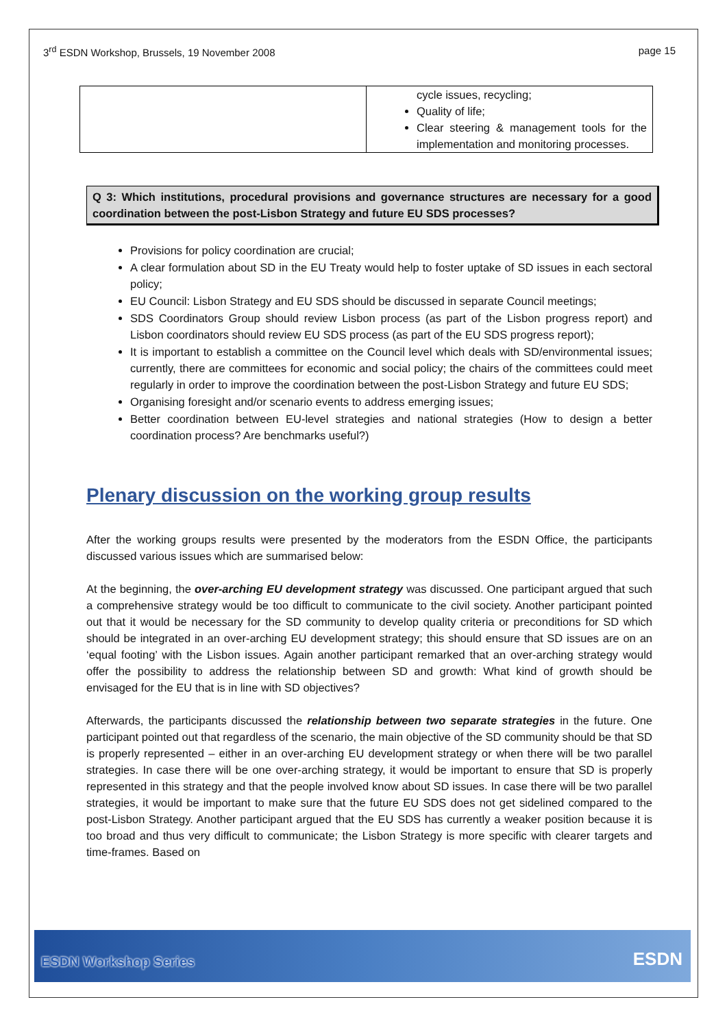3<sup>rd</sup> ESDN Workshop, Brussels, 19 November 2008
page 15
| | cycle issues, recycling; Quality of life; Clear steering & management tools for the implementation and monitoring processes. |
Q 3: Which institutions, procedural provisions and governance structures are necessary for a good coordination between the post-Lisbon Strategy and future EU SDS processes?
Provisions for policy coordination are crucial;
A clear formulation about SD in the EU Treaty would help to foster uptake of SD issues in each sectoral policy;
EU Council: Lisbon Strategy and EU SDS should be discussed in separate Council meetings;
SDS Coordinators Group should review Lisbon process (as part of the Lisbon progress report) and Lisbon coordinators should review EU SDS process (as part of the EU SDS progress report);
It is important to establish a committee on the Council level which deals with SD/environmental issues; currently, there are committees for economic and social policy; the chairs of the committees could meet regularly in order to improve the coordination between the post-Lisbon Strategy and future EU SDS;
Organising foresight and/or scenario events to address emerging issues;
Better coordination between EU-level strategies and national strategies (How to design a better coordination process? Are benchmarks useful?)
Plenary discussion on the working group results
After the working groups results were presented by the moderators from the ESDN Office, the participants discussed various issues which are summarised below:
At the beginning, the over-arching EU development strategy was discussed. One participant argued that such a comprehensive strategy would be too difficult to communicate to the civil society. Another participant pointed out that it would be necessary for the SD community to develop quality criteria or preconditions for SD which should be integrated in an over-arching EU development strategy; this should ensure that SD issues are on an ‘equal footing’ with the Lisbon issues. Again another participant remarked that an over-arching strategy would offer the possibility to address the relationship between SD and growth: What kind of growth should be envisaged for the EU that is in line with SD objectives?
Afterwards, the participants discussed the relationship between two separate strategies in the future. One participant pointed out that regardless of the scenario, the main objective of the SD community should be that SD is properly represented – either in an over-arching EU development strategy or when there will be two parallel strategies. In case there will be one over-arching strategy, it would be important to ensure that SD is properly represented in this strategy and that the people involved know about SD issues. In case there will be two parallel strategies, it would be important to make sure that the future EU SDS does not get sidelined compared to the post-Lisbon Strategy. Another participant argued that the EU SDS has currently a weaker position because it is too broad and thus very difficult to communicate; the Lisbon Strategy is more specific with clearer targets and time-frames. Based on
ESDN Workshop Series ESDN